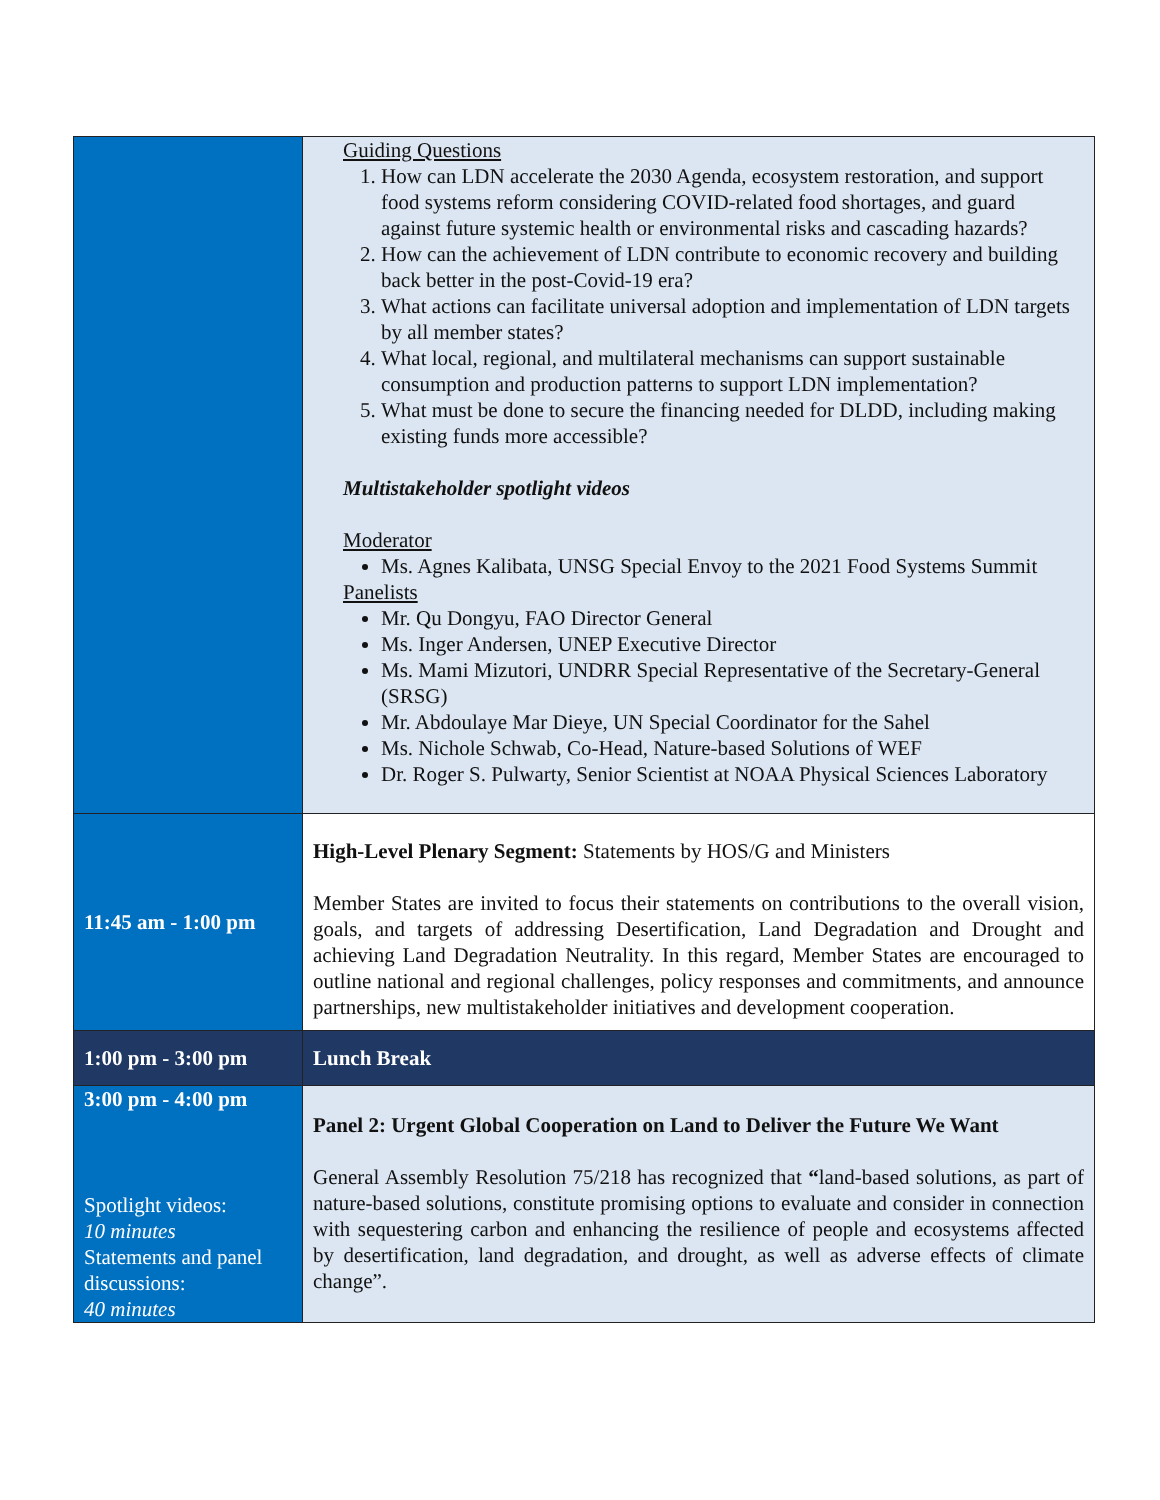| | Guiding Questions 1. How can LDN accelerate the 2030 Agenda, ecosystem restoration, and support food systems reform considering COVID-related food shortages, and guard against future systemic health or environmental risks and cascading hazards? 2. How can the achievement of LDN contribute to economic recovery and building back better in the post-Covid-19 era? 3. What actions can facilitate universal adoption and implementation of LDN targets by all member states? 4. What local, regional, and multilateral mechanisms can support sustainable consumption and production patterns to support LDN implementation? 5. What must be done to secure the financing needed for DLDD, including making existing funds more accessible? Multistakeholder spotlight videos Moderator Ms. Agnes Kalibata, UNSG Special Envoy to the 2021 Food Systems Summit Panelists Mr. Qu Dongyu, FAO Director General Ms. Inger Andersen, UNEP Executive Director Ms. Mami Mizutori, UNDRR Special Representative of the Secretary-General (SRSG) Mr. Abdoulaye Mar Dieye, UN Special Coordinator for the Sahel Ms. Nichole Schwab, Co-Head, Nature-based Solutions of WEF Dr. Roger S. Pulwarty, Senior Scientist at NOAA Physical Sciences Laboratory |
| 11:45 am - 1:00 pm | High-Level Plenary Segment: Statements by HOS/G and Ministers Member States are invited to focus their statements on contributions to the overall vision, goals, and targets of addressing Desertification, Land Degradation and Drought and achieving Land Degradation Neutrality. In this regard, Member States are encouraged to outline national and regional challenges, policy responses and commitments, and announce partnerships, new multistakeholder initiatives and development cooperation. |
| 1:00 pm - 3:00 pm | Lunch Break |
| 3:00 pm - 4:00 pm Spotlight videos: 10 minutes Statements and panel discussions: 40 minutes | Panel 2: Urgent Global Cooperation on Land to Deliver the Future We Want General Assembly Resolution 75/218 has recognized that “ land-based solutions, as part of nature-based solutions, constitute promising options to evaluate and consider in connection with sequestering carbon and enhancing the resilience of people and ecosystems affected by desertification, land degradation, and drought, as well as adverse effects of climate change”. |